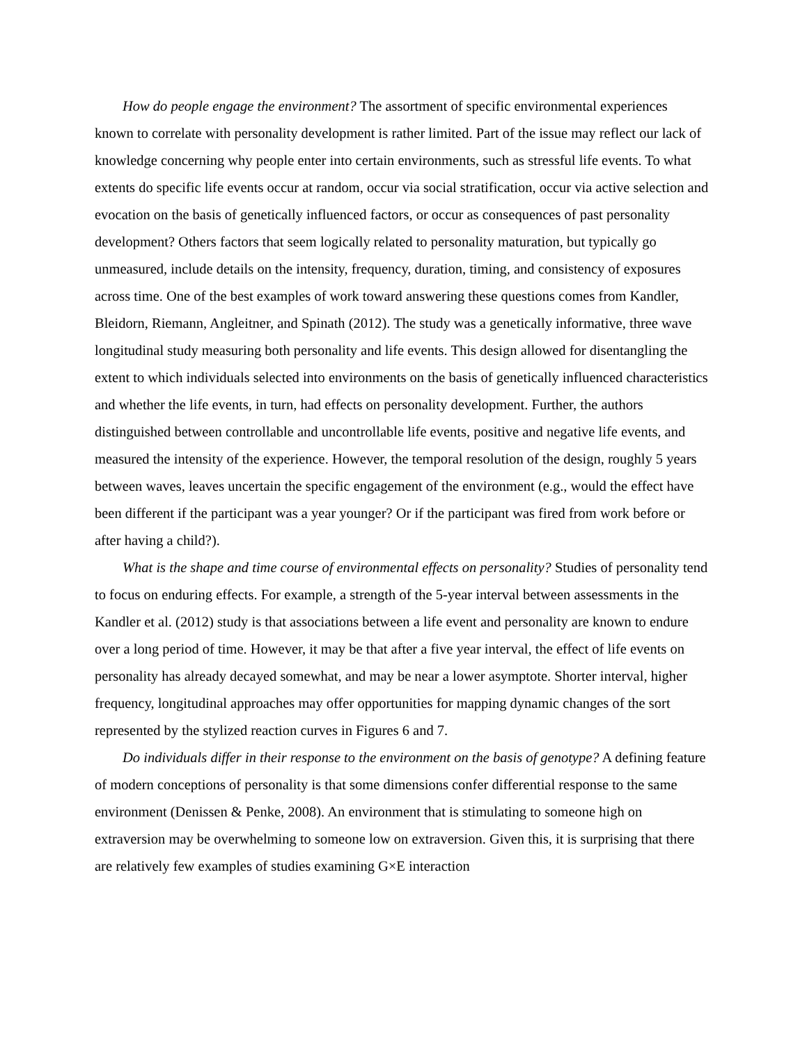How do people engage the environment? The assortment of specific environmental experiences known to correlate with personality development is rather limited. Part of the issue may reflect our lack of knowledge concerning why people enter into certain environments, such as stressful life events. To what extents do specific life events occur at random, occur via social stratification, occur via active selection and evocation on the basis of genetically influenced factors, or occur as consequences of past personality development? Others factors that seem logically related to personality maturation, but typically go unmeasured, include details on the intensity, frequency, duration, timing, and consistency of exposures across time. One of the best examples of work toward answering these questions comes from Kandler, Bleidorn, Riemann, Angleitner, and Spinath (2012). The study was a genetically informative, three wave longitudinal study measuring both personality and life events. This design allowed for disentangling the extent to which individuals selected into environments on the basis of genetically influenced characteristics and whether the life events, in turn, had effects on personality development. Further, the authors distinguished between controllable and uncontrollable life events, positive and negative life events, and measured the intensity of the experience. However, the temporal resolution of the design, roughly 5 years between waves, leaves uncertain the specific engagement of the environment (e.g., would the effect have been different if the participant was a year younger? Or if the participant was fired from work before or after having a child?).
What is the shape and time course of environmental effects on personality? Studies of personality tend to focus on enduring effects. For example, a strength of the 5-year interval between assessments in the Kandler et al. (2012) study is that associations between a life event and personality are known to endure over a long period of time. However, it may be that after a five year interval, the effect of life events on personality has already decayed somewhat, and may be near a lower asymptote. Shorter interval, higher frequency, longitudinal approaches may offer opportunities for mapping dynamic changes of the sort represented by the stylized reaction curves in Figures 6 and 7.
Do individuals differ in their response to the environment on the basis of genotype? A defining feature of modern conceptions of personality is that some dimensions confer differential response to the same environment (Denissen & Penke, 2008). An environment that is stimulating to someone high on extraversion may be overwhelming to someone low on extraversion. Given this, it is surprising that there are relatively few examples of studies examining G×E interaction